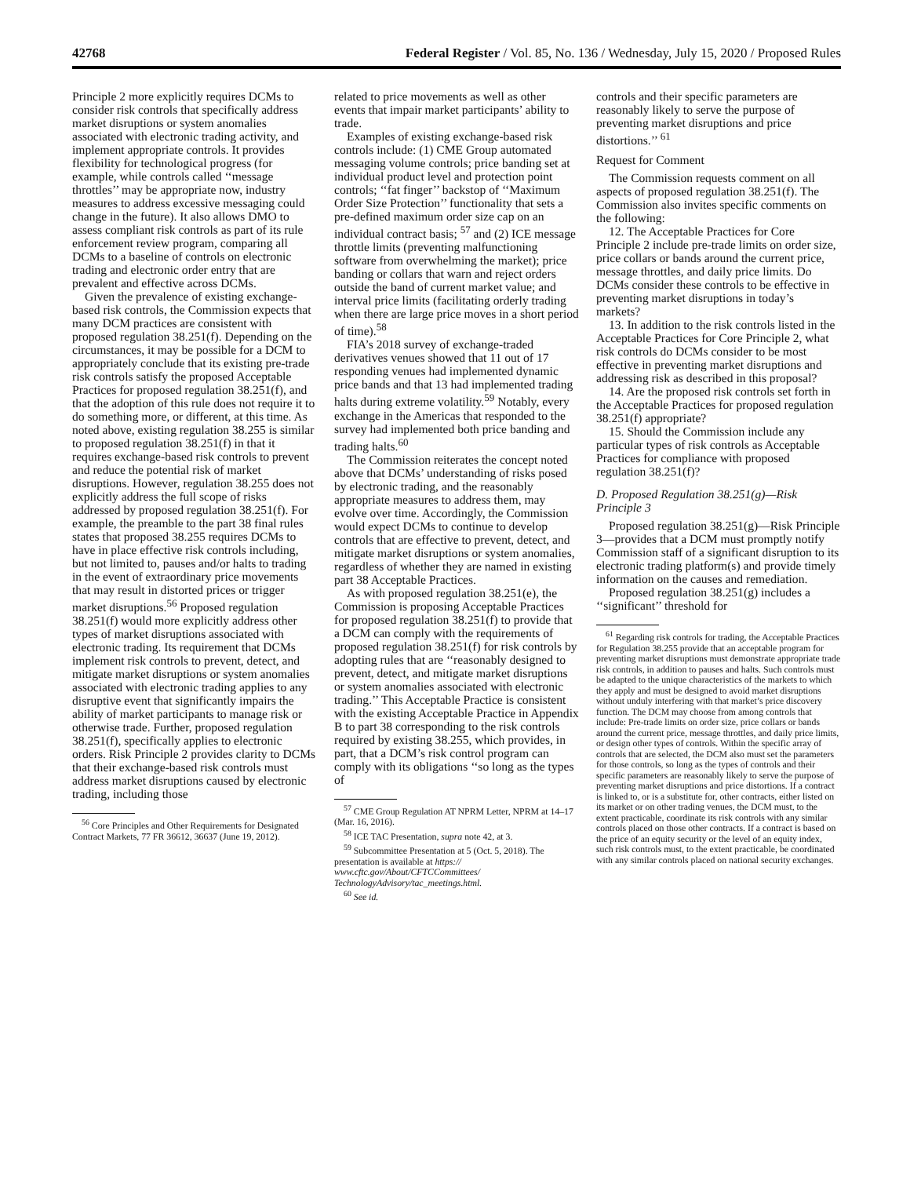42768 Federal Register / Vol. 85, No. 136 / Wednesday, July 15, 2020 / Proposed Rules
Principle 2 more explicitly requires DCMs to consider risk controls that specifically address market disruptions or system anomalies associated with electronic trading activity, and implement appropriate controls. It provides flexibility for technological progress (for example, while controls called ‘‘message throttles’’ may be appropriate now, industry measures to address excessive messaging could change in the future). It also allows DMO to assess compliant risk controls as part of its rule enforcement review program, comparing all DCMs to a baseline of controls on electronic trading and electronic order entry that are prevalent and effective across DCMs.
Given the prevalence of existing exchange-based risk controls, the Commission expects that many DCM practices are consistent with proposed regulation 38.251(f). Depending on the circumstances, it may be possible for a DCM to appropriately conclude that its existing pre-trade risk controls satisfy the proposed Acceptable Practices for proposed regulation 38.251(f), and that the adoption of this rule does not require it to do something more, or different, at this time. As noted above, existing regulation 38.255 is similar to proposed regulation 38.251(f) in that it requires exchange-based risk controls to prevent and reduce the potential risk of market disruptions. However, regulation 38.255 does not explicitly address the full scope of risks addressed by proposed regulation 38.251(f). For example, the preamble to the part 38 final rules states that proposed 38.255 requires DCMs to have in place effective risk controls including, but not limited to, pauses and/or halts to trading in the event of extraordinary price movements that may result in distorted prices or trigger market disruptions.<sup>56</sup> Proposed regulation 38.251(f) would more explicitly address other types of market disruptions associated with electronic trading. Its requirement that DCMs implement risk controls to prevent, detect, and mitigate market disruptions or system anomalies associated with electronic trading applies to any disruptive event that significantly impairs the ability of market participants to manage risk or otherwise trade. Further, proposed regulation 38.251(f), specifically applies to electronic orders. Risk Principle 2 provides clarity to DCMs that their exchange-based risk controls must address market disruptions caused by electronic trading, including those
<sup>56</sup> Core Principles and Other Requirements for Designated Contract Markets, 77 FR 36612, 36637 (June 19, 2012).
related to price movements as well as other events that impair market participants’ ability to trade.
Examples of existing exchange-based risk controls include: (1) CME Group automated messaging volume controls; price banding set at individual product level and protection point controls; ‘‘fat finger’’ backstop of ‘‘Maximum Order Size Protection’’ functionality that sets a pre-defined maximum order size cap on an individual contract basis; <sup>57</sup> and (2) ICE message throttle limits (preventing malfunctioning software from overwhelming the market); price banding or collars that warn and reject orders outside the band of current market value; and interval price limits (facilitating orderly trading when there are large price moves in a short period of time).<sup>58</sup>
FIA’s 2018 survey of exchange-traded derivatives venues showed that 11 out of 17 responding venues had implemented dynamic price bands and that 13 had implemented trading halts during extreme volatility.<sup>59</sup> Notably, every exchange in the Americas that responded to the survey had implemented both price banding and trading halts.<sup>60</sup>
The Commission reiterates the concept noted above that DCMs’ understanding of risks posed by electronic trading, and the reasonably appropriate measures to address them, may evolve over time. Accordingly, the Commission would expect DCMs to continue to develop controls that are effective to prevent, detect, and mitigate market disruptions or system anomalies, regardless of whether they are named in existing part 38 Acceptable Practices.
As with proposed regulation 38.251(e), the Commission is proposing Acceptable Practices for proposed regulation 38.251(f) to provide that a DCM can comply with the requirements of proposed regulation 38.251(f) for risk controls by adopting rules that are ‘‘reasonably designed to prevent, detect, and mitigate market disruptions or system anomalies associated with electronic trading.’’ This Acceptable Practice is consistent with the existing Acceptable Practice in Appendix B to part 38 corresponding to the risk controls required by existing 38.255, which provides, in part, that a DCM’s risk control program can comply with its obligations ‘‘so long as the types of
<sup>57</sup> CME Group Regulation AT NPRM Letter, NPRM at 14–17 (Mar. 16, 2016).
<sup>58</sup> ICE TAC Presentation, supra note 42, at 3.
<sup>59</sup> Subcommittee Presentation at 5 (Oct. 5, 2018). The presentation is available at https:// www.cftc.gov/About/CFTCCommittees/ TechnologyAdvisory/tac_meetings.html.
<sup>60</sup> See id.
controls and their specific parameters are reasonably likely to serve the purpose of preventing market disruptions and price distortions.’’ <sup>61</sup>
Request for Comment
The Commission requests comment on all aspects of proposed regulation 38.251(f). The Commission also invites specific comments on the following:
12. The Acceptable Practices for Core Principle 2 include pre-trade limits on order size, price collars or bands around the current price, message throttles, and daily price limits. Do DCMs consider these controls to be effective in preventing market disruptions in today’s markets?
13. In addition to the risk controls listed in the Acceptable Practices for Core Principle 2, what risk controls do DCMs consider to be most effective in preventing market disruptions and addressing risk as described in this proposal?
14. Are the proposed risk controls set forth in the Acceptable Practices for proposed regulation 38.251(f) appropriate?
15. Should the Commission include any particular types of risk controls as Acceptable Practices for compliance with proposed regulation 38.251(f)?
D. Proposed Regulation 38.251(g)—Risk Principle 3
Proposed regulation 38.251(g)—Risk Principle 3—provides that a DCM must promptly notify Commission staff of a significant disruption to its electronic trading platform(s) and provide timely information on the causes and remediation.
Proposed regulation 38.251(g) includes a ‘‘significant’’ threshold for
<sup>61</sup> Regarding risk controls for trading, the Acceptable Practices for Regulation 38.255 provide that an acceptable program for preventing market disruptions must demonstrate appropriate trade risk controls, in addition to pauses and halts. Such controls must be adapted to the unique characteristics of the markets to which they apply and must be designed to avoid market disruptions without unduly interfering with that market’s price discovery function. The DCM may choose from among controls that include: Pre-trade limits on order size, price collars or bands around the current price, message throttles, and daily price limits, or design other types of controls. Within the specific array of controls that are selected, the DCM also must set the parameters for those controls, so long as the types of controls and their specific parameters are reasonably likely to serve the purpose of preventing market disruptions and price distortions. If a contract is linked to, or is a substitute for, other contracts, either listed on its market or on other trading venues, the DCM must, to the extent practicable, coordinate its risk controls with any similar controls placed on those other contracts. If a contract is based on the price of an equity security or the level of an equity index, such risk controls must, to the extent practicable, be coordinated with any similar controls placed on national security exchanges.